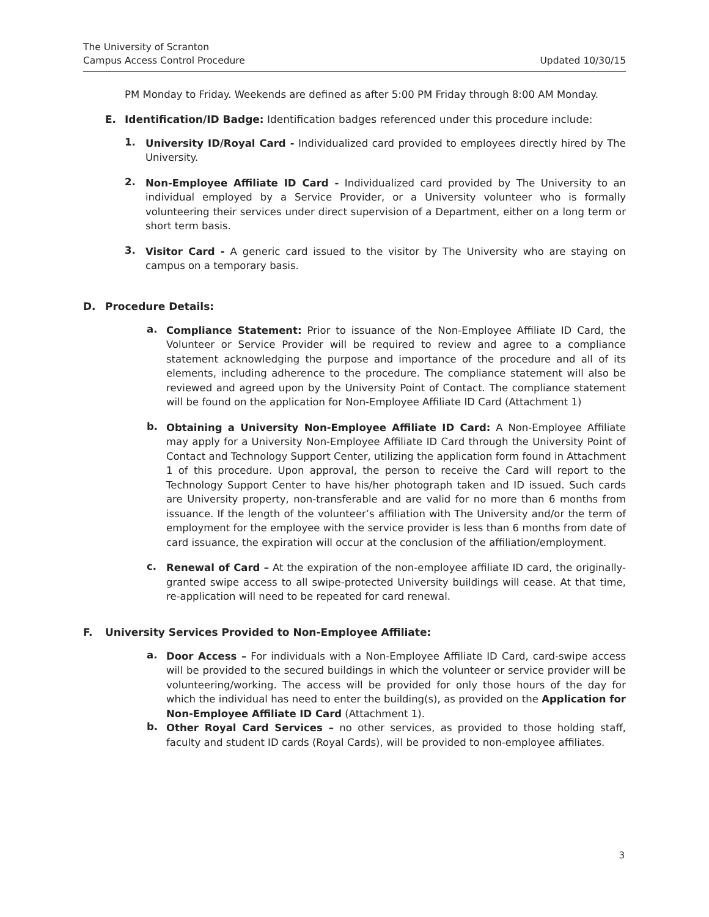The University of Scranton
Campus Access Control Procedure
Updated 10/30/15
PM Monday to Friday. Weekends are defined as after 5:00 PM Friday through 8:00 AM Monday.
E. Identification/ID Badge: Identification badges referenced under this procedure include:
1.
University ID/Royal Card - Individualized card provided to employees directly hired by The University.
2.
Non-Employee Affiliate ID Card - Individualized card provided by The University to an individual employed by a Service Provider, or a University volunteer who is formally volunteering their services under direct supervision of a Department, either on a long term or short term basis.
3.
Visitor Card - A generic card issued to the visitor by The University who are staying on campus on a temporary basis.
D. Procedure Details:
a.
Compliance Statement: Prior to issuance of the Non-Employee Affiliate ID Card, the Volunteer or Service Provider will be required to review and agree to a compliance statement acknowledging the purpose and importance of the procedure and all of its elements, including adherence to the procedure. The compliance statement will also be reviewed and agreed upon by the University Point of Contact. The compliance statement will be found on the application for Non-Employee Affiliate ID Card (Attachment 1)
b.
Obtaining a University Non-Employee Affiliate ID Card: A Non-Employee Affiliate may apply for a University Non-Employee Affiliate ID Card through the University Point of Contact and Technology Support Center, utilizing the application form found in Attachment 1 of this procedure. Upon approval, the person to receive the Card will report to the Technology Support Center to have his/her photograph taken and ID issued. Such cards are University property, non-transferable and are valid for no more than 6 months from issuance. If the length of the volunteer’s affiliation with The University and/or the term of employment for the employee with the service provider is less than 6 months from date of card issuance, the expiration will occur at the conclusion of the affiliation/employment.
c.
Renewal of Card – At the expiration of the non-employee affiliate ID card, the originally-granted swipe access to all swipe-protected University buildings will cease. At that time, re-application will need to be repeated for card renewal.
F. University Services Provided to Non-Employee Affiliate:
a.
Door Access – For individuals with a Non-Employee Affiliate ID Card, card-swipe access will be provided to the secured buildings in which the volunteer or service provider will be volunteering/working. The access will be provided for only those hours of the day for which the individual has need to enter the building(s), as provided on the Application for Non-Employee Affiliate ID Card (Attachment 1).
b.
Other Royal Card Services – no other services, as provided to those holding staff, faculty and student ID cards (Royal Cards), will be provided to non-employee affiliates.
3